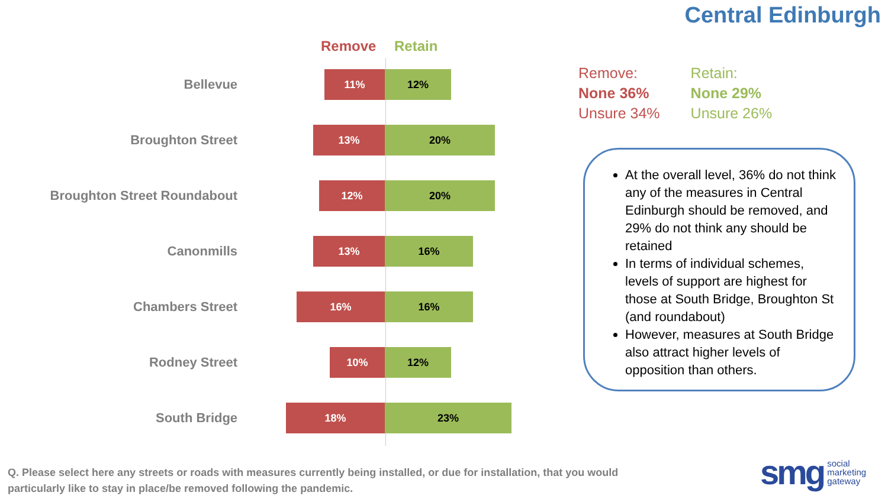Central Edinburgh
Remove Retain
Bellevue
11% 12%
Broughton Street
13% 20%
Broughton Street Roundabout
12% 20%
Canonmills
13% 16%
Chambers Street
16% 16%
Rodney Street
10% 12%
South Bridge
18% 23%
Remove:
None 36%
Unsure 34%
Retain:
None 29%
Unsure 26%
At the overall level, 36% do not think any of the measures in Central Edinburgh should be removed, and 29% do not think any should be retained
In terms of individual schemes, levels of support are highest for those at South Bridge, Broughton St (and roundabout)
However, measures at South Bridge also attract higher levels of opposition than others.
Q. Please select here any streets or roads with measures currently being installed, or due for installation, that you would particularly like to stay in place/be removed following the pandemic.
smg social
marketing
gateway